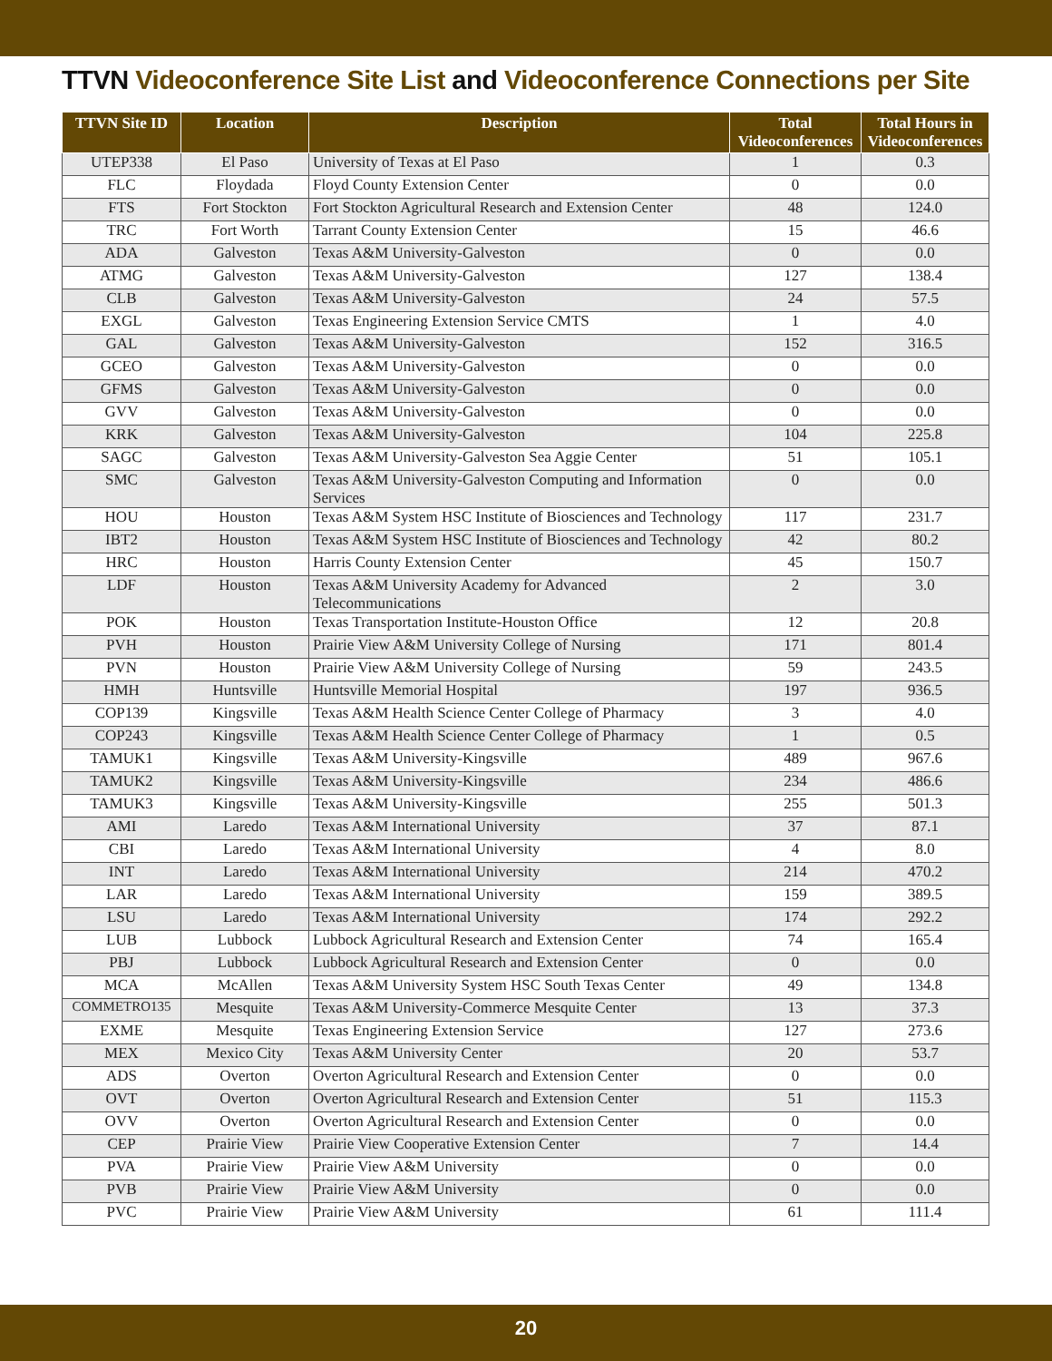TTVN Videoconference Site List and Videoconference Connections per Site
| TTVN Site ID | Location | Description | Total Videoconferences | Total Hours in Videoconferences |
| --- | --- | --- | --- | --- |
| UTEP338 | El Paso | University of Texas at El Paso | 1 | 0.3 |
| FLC | Floydada | Floyd County Extension Center | 0 | 0.0 |
| FTS | Fort Stockton | Fort Stockton Agricultural Research and Extension Center | 48 | 124.0 |
| TRC | Fort Worth | Tarrant County Extension Center | 15 | 46.6 |
| ADA | Galveston | Texas A&M University-Galveston | 0 | 0.0 |
| ATMG | Galveston | Texas A&M University-Galveston | 127 | 138.4 |
| CLB | Galveston | Texas A&M University-Galveston | 24 | 57.5 |
| EXGL | Galveston | Texas Engineering Extension Service CMTS | 1 | 4.0 |
| GAL | Galveston | Texas A&M University-Galveston | 152 | 316.5 |
| GCEO | Galveston | Texas A&M University-Galveston | 0 | 0.0 |
| GFMS | Galveston | Texas A&M University-Galveston | 0 | 0.0 |
| GVV | Galveston | Texas A&M University-Galveston | 0 | 0.0 |
| KRK | Galveston | Texas A&M University-Galveston | 104 | 225.8 |
| SAGC | Galveston | Texas A&M University-Galveston Sea Aggie Center | 51 | 105.1 |
| SMC | Galveston | Texas A&M University-Galveston Computing and Information Services | 0 | 0.0 |
| HOU | Houston | Texas A&M System HSC Institute of Biosciences and Technology | 117 | 231.7 |
| IBT2 | Houston | Texas A&M System HSC Institute of Biosciences and Technology | 42 | 80.2 |
| HRC | Houston | Harris County Extension Center | 45 | 150.7 |
| LDF | Houston | Texas A&M University Academy for Advanced Telecommunications | 2 | 3.0 |
| POK | Houston | Texas Transportation Institute-Houston Office | 12 | 20.8 |
| PVH | Houston | Prairie View A&M University College of Nursing | 171 | 801.4 |
| PVN | Houston | Prairie View A&M University College of Nursing | 59 | 243.5 |
| HMH | Huntsville | Huntsville Memorial Hospital | 197 | 936.5 |
| COP139 | Kingsville | Texas A&M Health Science Center College of Pharmacy | 3 | 4.0 |
| COP243 | Kingsville | Texas A&M Health Science Center College of Pharmacy | 1 | 0.5 |
| TAMUK1 | Kingsville | Texas A&M University-Kingsville | 489 | 967.6 |
| TAMUK2 | Kingsville | Texas A&M University-Kingsville | 234 | 486.6 |
| TAMUK3 | Kingsville | Texas A&M University-Kingsville | 255 | 501.3 |
| AMI | Laredo | Texas A&M International University | 37 | 87.1 |
| CBI | Laredo | Texas A&M International University | 4 | 8.0 |
| INT | Laredo | Texas A&M International University | 214 | 470.2 |
| LAR | Laredo | Texas A&M International University | 159 | 389.5 |
| LSU | Laredo | Texas A&M International University | 174 | 292.2 |
| LUB | Lubbock | Lubbock Agricultural Research and Extension Center | 74 | 165.4 |
| PBJ | Lubbock | Lubbock Agricultural Research and Extension Center | 0 | 0.0 |
| MCA | McAllen | Texas A&M University System HSC South Texas Center | 49 | 134.8 |
| COMMETRO135 | Mesquite | Texas A&M University-Commerce Mesquite Center | 13 | 37.3 |
| EXME | Mesquite | Texas Engineering Extension Service | 127 | 273.6 |
| MEX | Mexico City | Texas A&M University Center | 20 | 53.7 |
| ADS | Overton | Overton Agricultural Research and Extension Center | 0 | 0.0 |
| OVT | Overton | Overton Agricultural Research and Extension Center | 51 | 115.3 |
| OVV | Overton | Overton Agricultural Research and Extension Center | 0 | 0.0 |
| CEP | Prairie View | Prairie View Cooperative Extension Center | 7 | 14.4 |
| PVA | Prairie View | Prairie View A&M University | 0 | 0.0 |
| PVB | Prairie View | Prairie View A&M University | 0 | 0.0 |
| PVC | Prairie View | Prairie View A&M University | 61 | 111.4 |
20